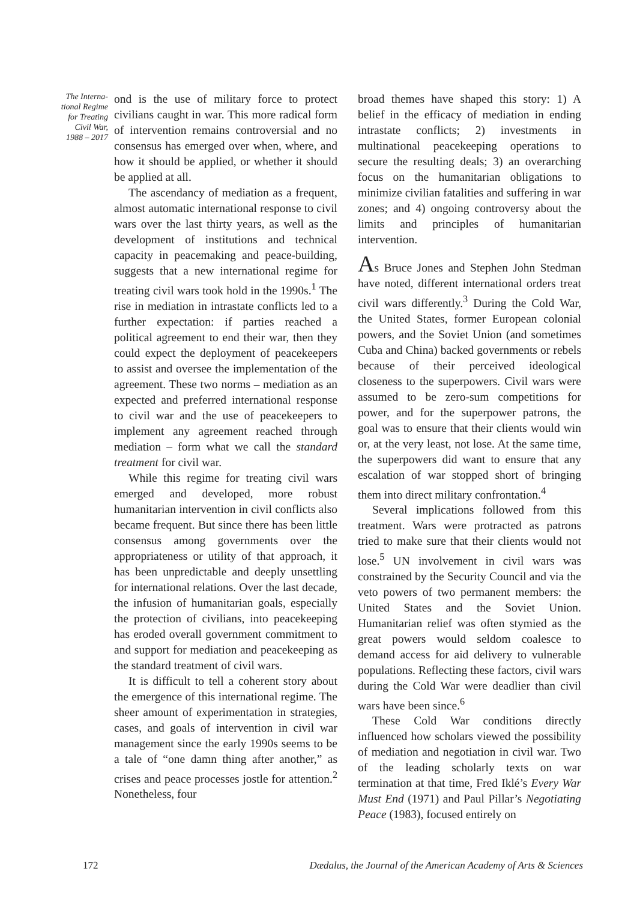The Interna-
tional Regime
for Treating
Civil War,
1988 – 2017
ond is the use of military force to protect civilians caught in war. This more radical form of intervention remains controversial and no consensus has emerged over when, where, and how it should be applied, or whether it should be applied at all.
The ascendancy of mediation as a frequent, almost automatic international response to civil wars over the last thirty years, as well as the development of institutions and technical capacity in peacemaking and peace-building, suggests that a new international regime for treating civil wars took hold in the 1990s.<sup>1</sup> The rise in mediation in intrastate conflicts led to a further expectation: if parties reached a political agreement to end their war, then they could expect the deployment of peacekeepers to assist and oversee the implementation of the agreement. These two norms – mediation as an expected and preferred international response to civil war and the use of peacekeepers to implement any agreement reached through mediation – form what we call the standard treatment for civil war.
While this regime for treating civil wars emerged and developed, more robust humanitarian intervention in civil conflicts also became frequent. But since there has been little consensus among governments over the appropriateness or utility of that approach, it has been unpredictable and deeply unsettling for international relations. Over the last decade, the infusion of humanitarian goals, especially the protection of civilians, into peacekeeping has eroded overall government commitment to and support for mediation and peacekeeping as the standard treatment of civil wars.
It is difficult to tell a coherent story about the emergence of this international regime. The sheer amount of experimentation in strategies, cases, and goals of intervention in civil war management since the early 1990s seems to be a tale of “one damn thing after another,” as crises and peace processes jostle for attention.<sup>2</sup> Nonetheless, four
broad themes have shaped this story: 1) A belief in the efficacy of mediation in ending intrastate conflicts; 2) investments in multinational peacekeeping operations to secure the resulting deals; 3) an overarching focus on the humanitarian obligations to minimize civilian fatalities and suffering in war zones; and 4) ongoing controversy about the limits and principles of humanitarian intervention.
As Bruce Jones and Stephen John Stedman have noted, different international orders treat civil wars differently.<sup>3</sup> During the Cold War, the United States, former European colonial powers, and the Soviet Union (and sometimes Cuba and China) backed governments or rebels because of their perceived ideological closeness to the superpowers. Civil wars were assumed to be zero-sum competitions for power, and for the superpower patrons, the goal was to ensure that their clients would win or, at the very least, not lose. At the same time, the superpowers did want to ensure that any escalation of war stopped short of bringing them into direct military confrontation.<sup>4</sup>
Several implications followed from this treatment. Wars were protracted as patrons tried to make sure that their clients would not lose.<sup>5</sup> UN involvement in civil wars was constrained by the Security Council and via the veto powers of two permanent members: the United States and the Soviet Union. Humanitarian relief was often stymied as the great powers would seldom coalesce to demand access for aid delivery to vulnerable populations. Reflecting these factors, civil wars during the Cold War were deadlier than civil wars have been since.<sup>6</sup>
These Cold War conditions directly influenced how scholars viewed the possibility of mediation and negotiation in civil war. Two of the leading scholarly texts on war termination at that time, Fred Iklé’s Every War Must End (1971) and Paul Pillar’s Negotiating Peace (1983), focused entirely on
172 Dædalus, the Journal of the American Academy of Arts & Sciences